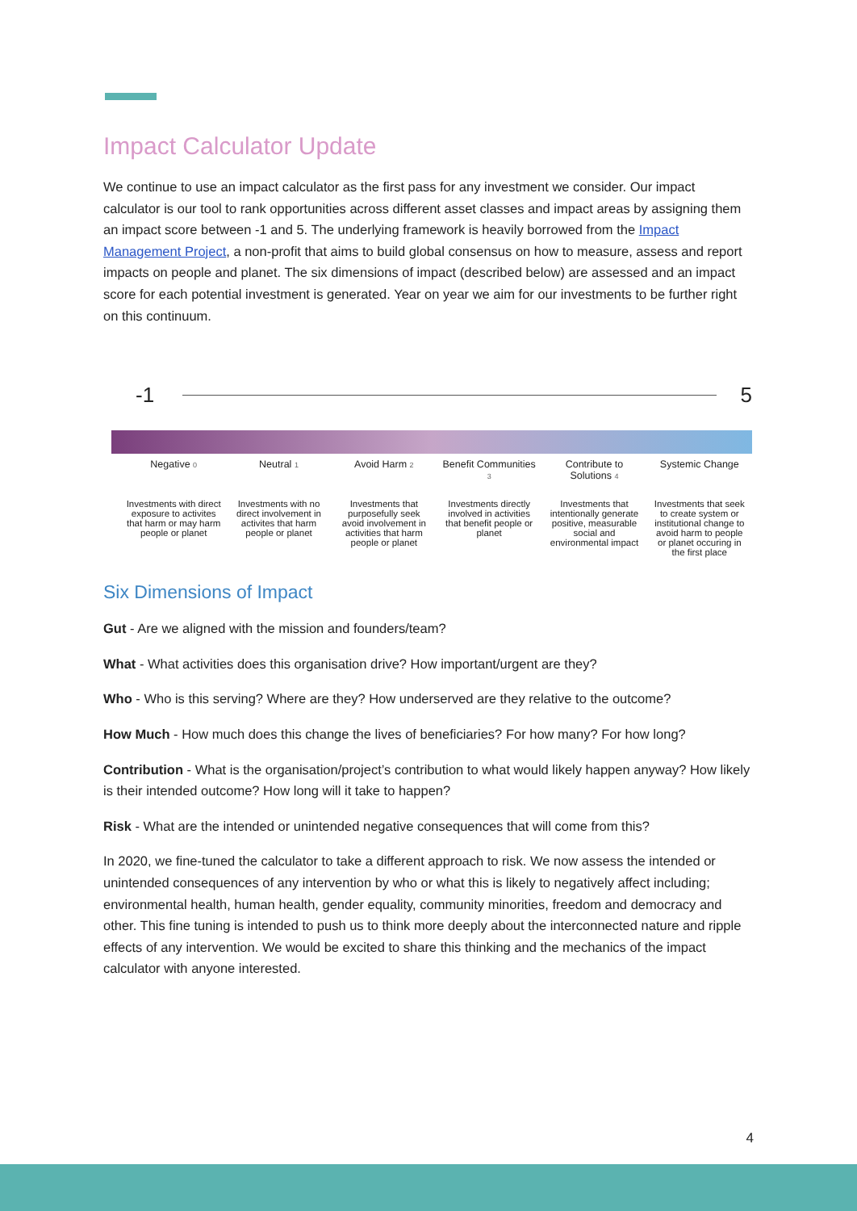Impact Calculator Update
We continue to use an impact calculator as the first pass for any investment we consider. Our impact calculator is our tool to rank opportunities across different asset classes and impact areas by assigning them an impact score between -1 and 5. The underlying framework is heavily borrowed from the Impact Management Project, a non-profit that aims to build global consensus on how to measure, assess and report impacts on people and planet. The six dimensions of impact (described below) are assessed and an impact score for each potential investment is generated. Year on year we aim for our investments to be further right on this continuum.
-1 5
Negative 0
Investments with direct exposure to activites that harm or may harm people or planet
Neutral 1
Investments with no direct involvement in activites that harm people or planet
Avoid Harm 2
Investments that purposefully seek avoid involvement in activities that harm people or planet
Benefit Communities 3
Investments directly involved in activities that benefit people or planet
Contribute to Solutions 4
Investments that intentionally generate positive, measurable social and environmental impact
Systemic Change
Investments that seek to create system or institutional change to avoid harm to people or planet occuring in the first place
Six Dimensions of Impact
Gut - Are we aligned with the mission and founders/team?
What - What activities does this organisation drive? How important/urgent are they?
Who - Who is this serving? Where are they? How underserved are they relative to the outcome?
How Much - How much does this change the lives of beneficiaries? For how many? For how long?
Contribution - What is the organisation/project’s contribution to what would likely happen anyway? How likely is their intended outcome? How long will it take to happen?
Risk - What are the intended or unintended negative consequences that will come from this?
In 2020, we fine-tuned the calculator to take a different approach to risk. We now assess the intended or unintended consequences of any intervention by who or what this is likely to negatively affect including; environmental health, human health, gender equality, community minorities, freedom and democracy and other. This fine tuning is intended to push us to think more deeply about the interconnected nature and ripple effects of any intervention. We would be excited to share this thinking and the mechanics of the impact calculator with anyone interested.
4